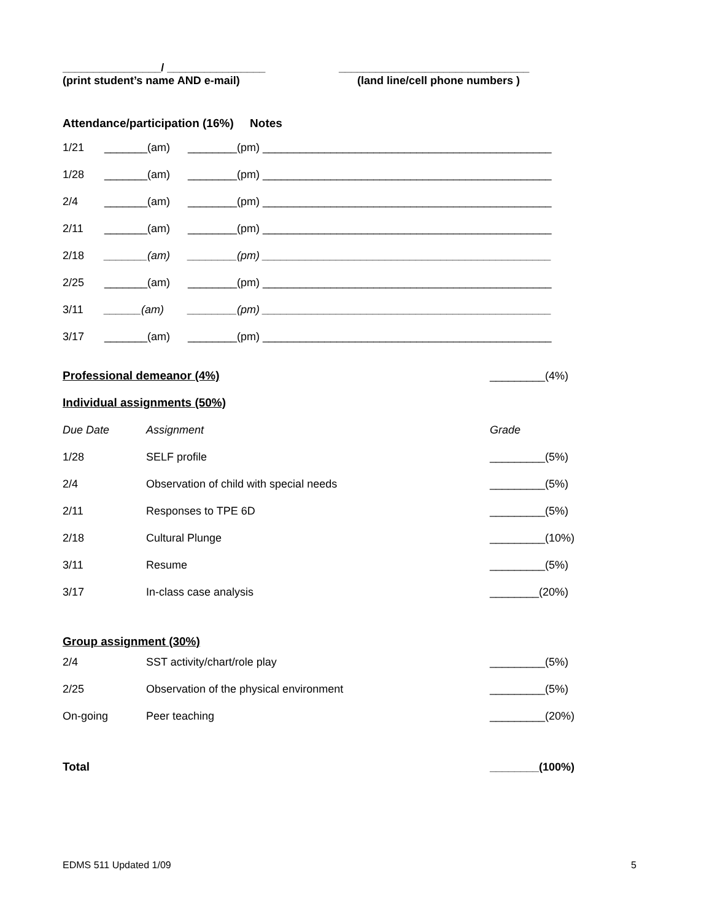________________/ ________________
(print student’s name AND e-mail)
_______________________________
(land line/cell phone numbers )
Attendance/participation (16%) Notes
| 1/21 | _______(am) | ________(pm) _______________________________________________ |
| 1/28 | _______(am) | ________(pm) _______________________________________________ |
| 2/4 | _______(am) | ________(pm) _______________________________________________ |
| 2/11 | _______(am) | ________(pm) _______________________________________________ |
| 2/18 | _______(am) | ________(pm) _______________________________________________ |
| 2/25 | _______(am) | ________(pm) _______________________________________________ |
| 3/11 | ______(am) | ________(pm) _______________________________________________ |
| 3/17 | _______(am) | ________(pm) _______________________________________________ |
| Professional demeanor (4%) | | _________(4%) |
| Individual assignments (50%) | | |
| Due Date | Assignment | Grade |
| 1/28 | SELF profile | _________(5%) |
| 2/4 | Observation of child with special needs | _________(5%) |
| 2/11 | Responses to TPE 6D | _________(5%) |
| 2/18 | Cultural Plunge | _________(10%) |
| 3/11 | Resume | _________(5%) |
| 3/17 | In-class case analysis | ________(20%) |
| Group assignment (30%) | | |
| 2/4 | SST activity/chart/role play | _________(5%) |
| 2/25 | Observation of the physical environment | _________(5%) |
| On-going | Peer teaching | _________(20%) |
| Total | | ________(100%) |
EDMS 511 Updated 1/09 5